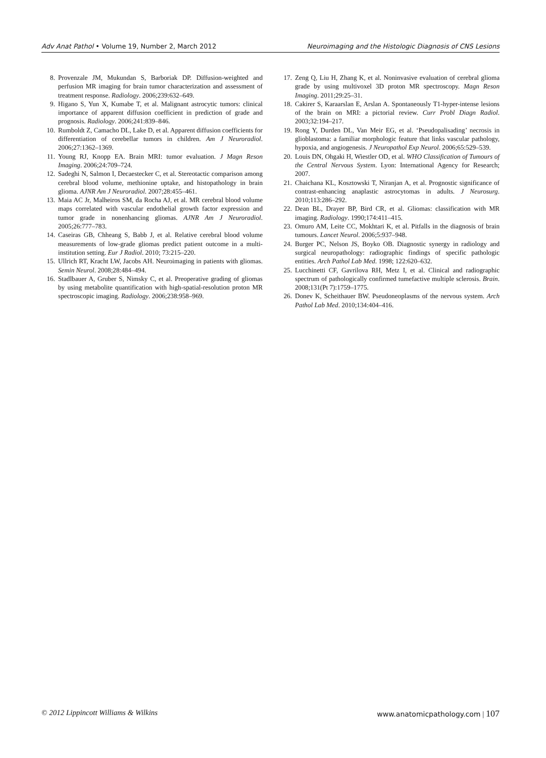Adv Anat Pathol • Volume 19, Number 2, March 2012 Neuroimaging and the Histologic Diagnosis of CNS Lesions
8. Provenzale JM, Mukundan S, Barboriak DP. Diffusion-weighted and perfusion MR imaging for brain tumor characterization and assessment of treatment response. Radiology. 2006;239:632–649.
9. Higano S, Yun X, Kumabe T, et al. Malignant astrocytic tumors: clinical importance of apparent diffusion coefficient in prediction of grade and prognosis. Radiology. 2006;241:839–846.
10. Rumboldt Z, Camacho DL, Lake D, et al. Apparent diffusion coefficients for differentiation of cerebellar tumors in children. Am J Neuroradiol. 2006;27:1362–1369.
11. Young RJ, Knopp EA. Brain MRI: tumor evaluation. J Magn Reson Imaging. 2006;24:709–724.
12. Sadeghi N, Salmon I, Decaestecker C, et al. Stereotactic comparison among cerebral blood volume, methionine uptake, and histopathology in brain glioma. AJNR Am J Neuroradiol. 2007;28:455–461.
13. Maia AC Jr, Malheiros SM, da Rocha AJ, et al. MR cerebral blood volume maps correlated with vascular endothelial growth factor expression and tumor grade in nonenhancing gliomas. AJNR Am J Neuroradiol. 2005;26:777–783.
14. Caseiras GB, Chheang S, Babb J, et al. Relative cerebral blood volume measurements of low-grade gliomas predict patient outcome in a multi-institution setting. Eur J Radiol. 2010; 73:215–220.
15. Ullrich RT, Kracht LW, Jacobs AH. Neuroimaging in patients with gliomas. Semin Neurol. 2008;28:484–494.
16. Stadlbauer A, Gruber S, Nimsky C, et al. Preoperative grading of gliomas by using metabolite quantification with high-spatial-resolution proton MR spectroscopic imaging. Radiology. 2006;238:958–969.
17. Zeng Q, Liu H, Zhang K, et al. Noninvasive evaluation of cerebral glioma grade by using multivoxel 3D proton MR spectroscopy. Magn Reson Imaging. 2011;29:25–31.
18. Cakirer S, Karaarslan E, Arslan A. Spontaneously T1-hyper-intense lesions of the brain on MRI: a pictorial review. Curr Probl Diagn Radiol. 2003;32:194–217.
19. Rong Y, Durden DL, Van Meir EG, et al. ‘Pseudopalisading’ necrosis in glioblastoma: a familiar morphologic feature that links vascular pathology, hypoxia, and angiogenesis. J Neuropathol Exp Neurol. 2006;65:529–539.
20. Louis DN, Ohgaki H, Wiestler OD, et al. WHO Classification of Tumours of the Central Nervous System. Lyon: International Agency for Research; 2007.
21. Chaichana KL, Kosztowski T, Niranjan A, et al. Prognostic significance of contrast-enhancing anaplastic astrocytomas in adults. J Neurosurg. 2010;113:286–292.
22. Dean BL, Drayer BP, Bird CR, et al. Gliomas: classification with MR imaging. Radiology. 1990;174:411–415.
23. Omuro AM, Leite CC, Mokhtari K, et al. Pitfalls in the diagnosis of brain tumours. Lancet Neurol. 2006;5:937–948.
24. Burger PC, Nelson JS, Boyko OB. Diagnostic synergy in radiology and surgical neuropathology: radiographic findings of specific pathologic entities. Arch Pathol Lab Med. 1998; 122:620–632.
25. Lucchinetti CF, Gavrilova RH, Metz I, et al. Clinical and radiographic spectrum of pathologically confirmed tumefactive multiple sclerosis. Brain. 2008;131(Pt 7):1759–1775.
26. Donev K, Scheithauer BW. Pseudoneoplasms of the nervous system. Arch Pathol Lab Med. 2010;134:404–416.
© 2012 Lippincott Williams & Wilkins www.anatomicpathology.com | 107